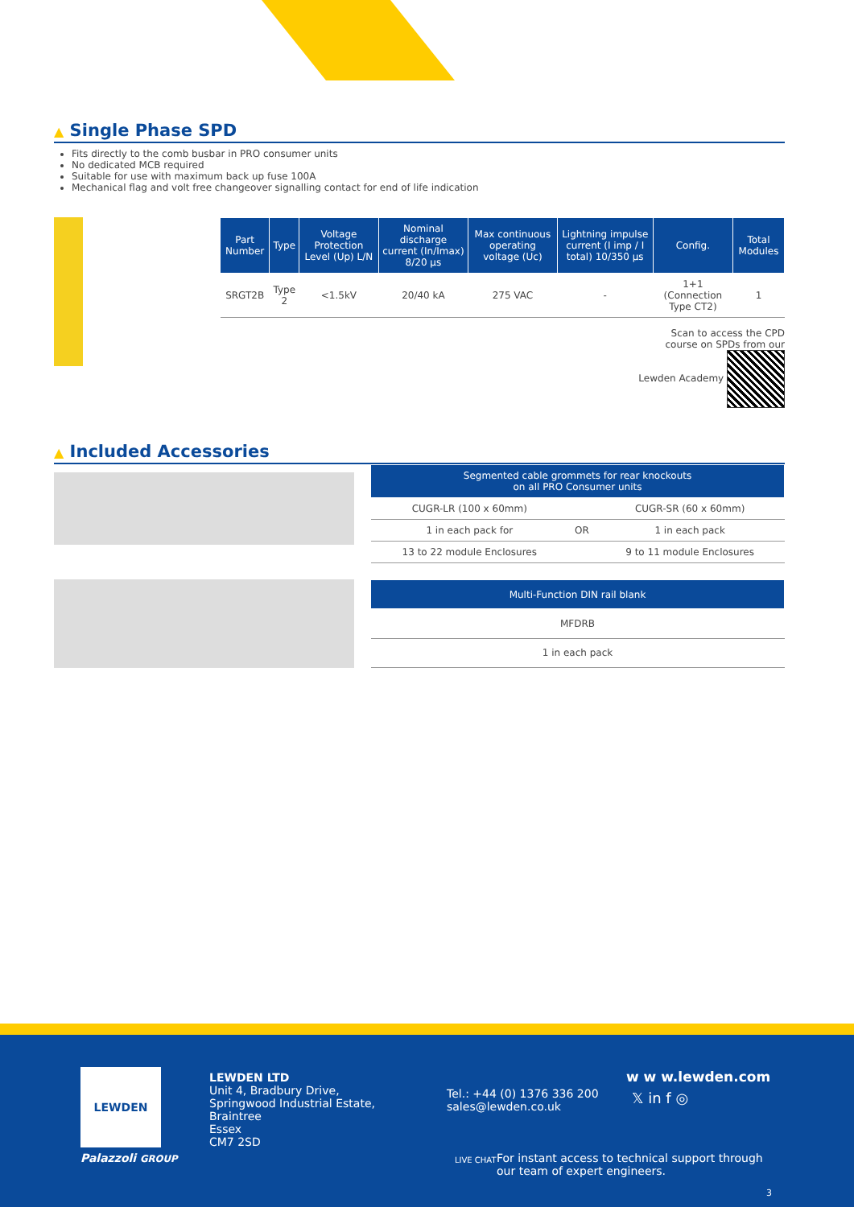▲ Single Phase SPD
Fits directly to the comb busbar in PRO consumer units
No dedicated MCB required
Suitable for use with maximum back up fuse 100A
Mechanical flag and volt free changeover signalling contact for end of life indication
| Part Number | Type | Voltage Protection Level (Up) L/N | Nominal discharge current (In/Imax) 8/20 µs | Max continuous operating voltage (Uc) | Lightning impulse current (I imp / I total) 10/350 µs | Config. | Total Modules |
| --- | --- | --- | --- | --- | --- | --- | --- |
| SRGT2B | Type 2 | <1.5kV | 20/40 kA | 275 VAC | - | 1+1 (Connection Type CT2) | 1 |
Scan to access the CPD
course on SPDs from our
Lewden Academy
▲ Included Accessories
| Segmented cable grommets for rear knockouts on all PRO Consumer units | | |
| --- | --- | --- |
| CUGR-LR (100 x 60mm) | | CUGR-SR (60 x 60mm) |
| 1 in each pack for | OR | 1 in each pack |
| 13 to 22 module Enclosures | | 9 to 11 module Enclosures |
| Multi-Function DIN rail blank |
| --- |
| MFDRB |
| 1 in each pack |
LEWDEN
Palazzoli GROUP
LEWDEN LTD
Unit 4, Bradbury Drive,
Springwood Industrial Estate,
Braintree
Essex
CM7 2SD
Tel.: +44 (0) 1376 336 200
sales@lewden.co.uk
w w w.lewden.com
𝕏 in f ◎
LIVE CHAT
For instant access to technical support through
our team of expert engineers.
3